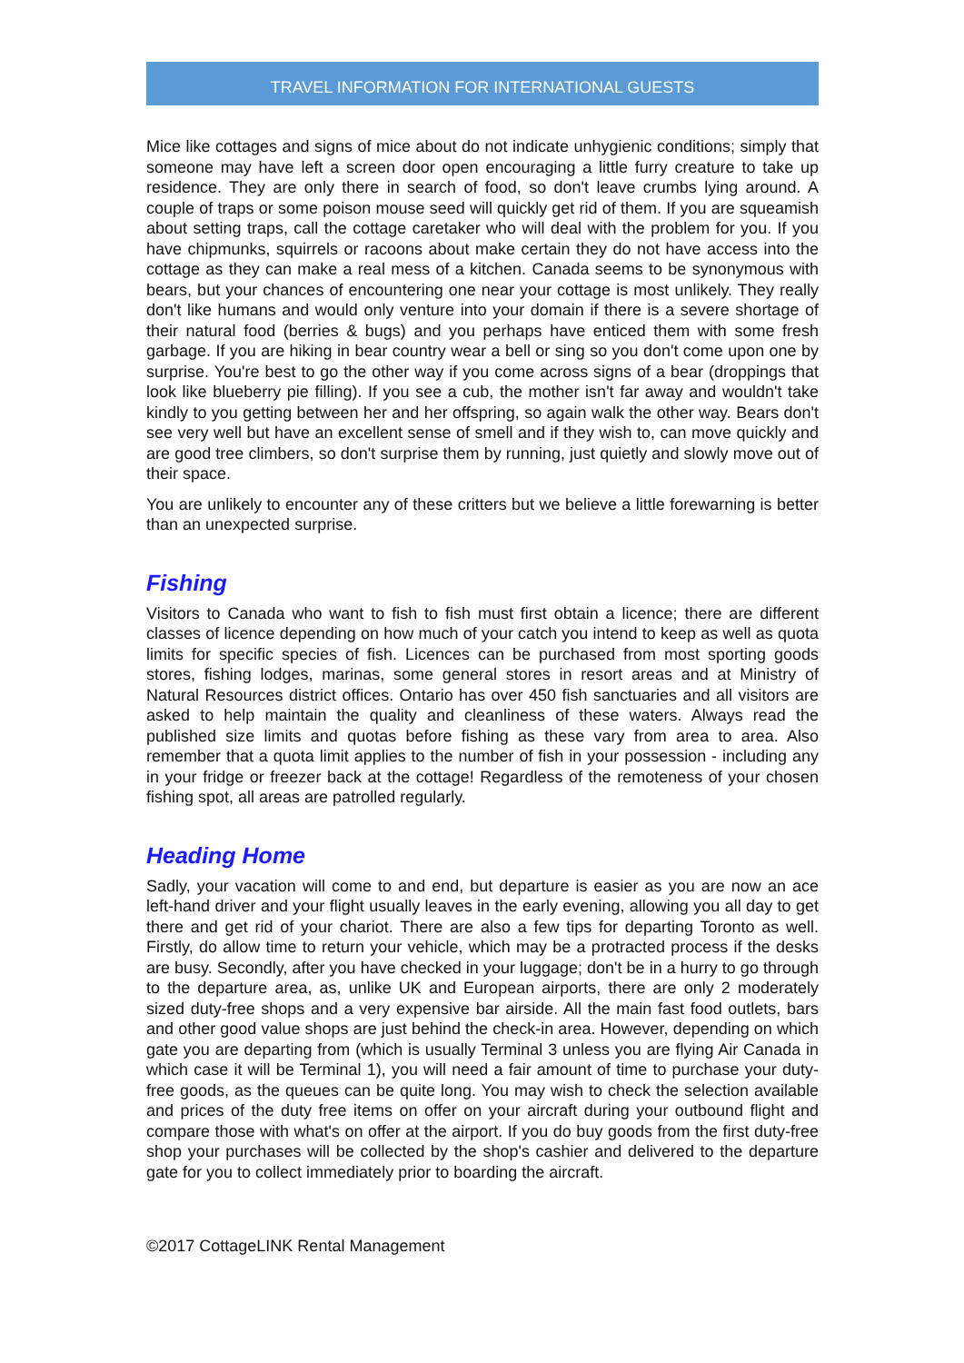TRAVEL INFORMATION FOR INTERNATIONAL GUESTS
Mice like cottages and signs of mice about do not indicate unhygienic conditions; simply that someone may have left a screen door open encouraging a little furry creature to take up residence. They are only there in search of food, so don't leave crumbs lying around. A couple of traps or some poison mouse seed will quickly get rid of them. If you are squeamish about setting traps, call the cottage caretaker who will deal with the problem for you. If you have chipmunks, squirrels or racoons about make certain they do not have access into the cottage as they can make a real mess of a kitchen. Canada seems to be synonymous with bears, but your chances of encountering one near your cottage is most unlikely. They really don't like humans and would only venture into your domain if there is a severe shortage of their natural food (berries & bugs) and you perhaps have enticed them with some fresh garbage. If you are hiking in bear country wear a bell or sing so you don't come upon one by surprise. You're best to go the other way if you come across signs of a bear (droppings that look like blueberry pie filling). If you see a cub, the mother isn't far away and wouldn't take kindly to you getting between her and her offspring, so again walk the other way. Bears don't see very well but have an excellent sense of smell and if they wish to, can move quickly and are good tree climbers, so don't surprise them by running, just quietly and slowly move out of their space.
You are unlikely to encounter any of these critters but we believe a little forewarning is better than an unexpected surprise.
Fishing
Visitors to Canada who want to fish to fish must first obtain a licence; there are different classes of licence depending on how much of your catch you intend to keep as well as quota limits for specific species of fish. Licences can be purchased from most sporting goods stores, fishing lodges, marinas, some general stores in resort areas and at Ministry of Natural Resources district offices. Ontario has over 450 fish sanctuaries and all visitors are asked to help maintain the quality and cleanliness of these waters. Always read the published size limits and quotas before fishing as these vary from area to area. Also remember that a quota limit applies to the number of fish in your possession - including any in your fridge or freezer back at the cottage! Regardless of the remoteness of your chosen fishing spot, all areas are patrolled regularly.
Heading Home
Sadly, your vacation will come to and end, but departure is easier as you are now an ace left-hand driver and your flight usually leaves in the early evening, allowing you all day to get there and get rid of your chariot. There are also a few tips for departing Toronto as well. Firstly, do allow time to return your vehicle, which may be a protracted process if the desks are busy. Secondly, after you have checked in your luggage; don't be in a hurry to go through to the departure area, as, unlike UK and European airports, there are only 2 moderately sized duty-free shops and a very expensive bar airside. All the main fast food outlets, bars and other good value shops are just behind the check-in area. However, depending on which gate you are departing from (which is usually Terminal 3 unless you are flying Air Canada in which case it will be Terminal 1), you will need a fair amount of time to purchase your duty-free goods, as the queues can be quite long. You may wish to check the selection available and prices of the duty free items on offer on your aircraft during your outbound flight and compare those with what's on offer at the airport. If you do buy goods from the first duty-free shop your purchases will be collected by the shop's cashier and delivered to the departure gate for you to collect immediately prior to boarding the aircraft.
©2017 CottageLINK Rental Management